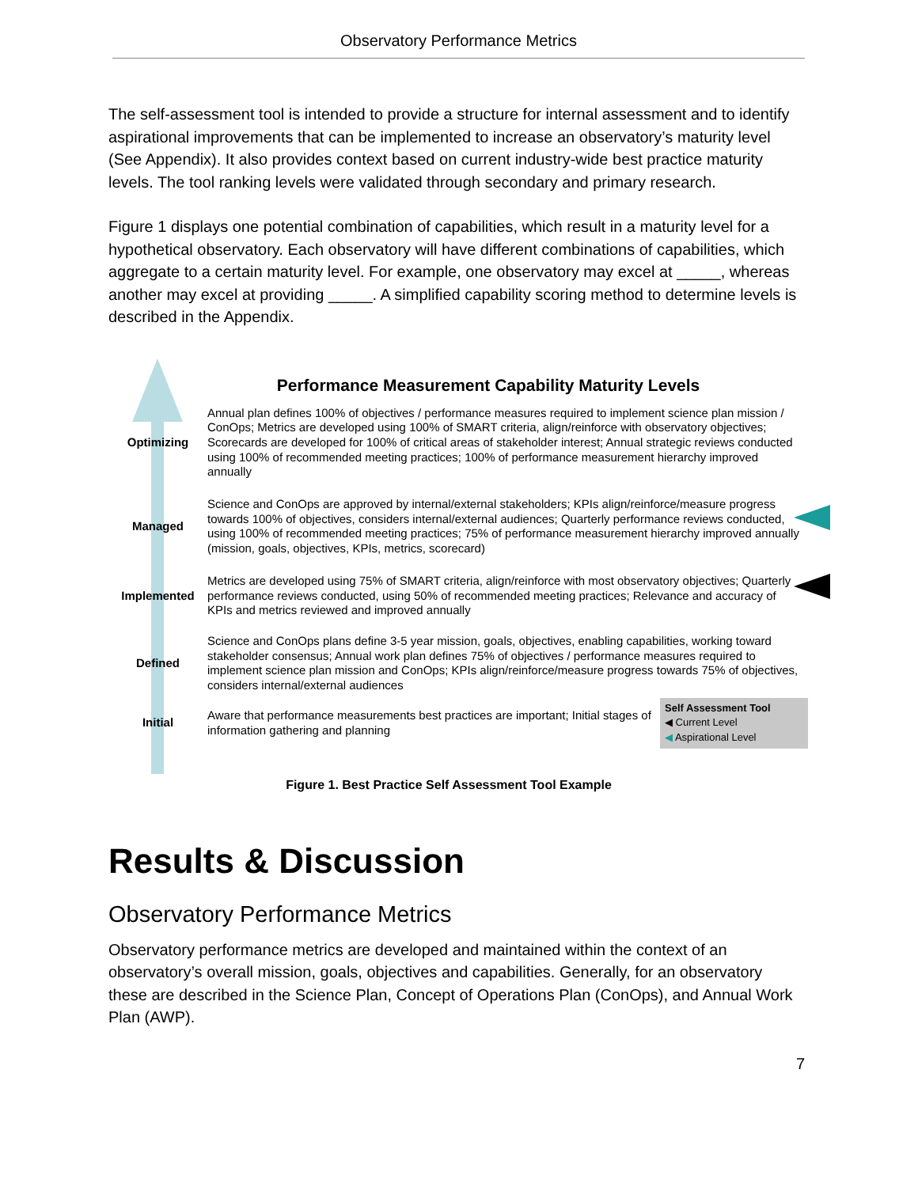Observatory Performance Metrics
The self-assessment tool is intended to provide a structure for internal assessment and to identify aspirational improvements that can be implemented to increase an observatory’s maturity level (See Appendix). It also provides context based on current industry-wide best practice maturity levels. The tool ranking levels were validated through secondary and primary research.
Figure 1 displays one potential combination of capabilities, which result in a maturity level for a hypothetical observatory. Each observatory will have different combinations of capabilities, which aggregate to a certain maturity level. For example, one observatory may excel at _____, whereas another may excel at providing _____. A simplified capability scoring method to determine levels is described in the Appendix.
Performance Measurement Capability Maturity Levels
Optimizing
Annual plan defines 100% of objectives / performance measures required to implement science plan mission / ConOps; Metrics are developed using 100% of SMART criteria, align/reinforce with observatory objectives; Scorecards are developed for 100% of critical areas of stakeholder interest; Annual strategic reviews conducted using 100% of recommended meeting practices; 100% of performance measurement hierarchy improved annually
Managed
Science and ConOps are approved by internal/external stakeholders; KPIs align/reinforce/measure progress towards 100% of objectives, considers internal/external audiences; Quarterly performance reviews conducted, using 100% of recommended meeting practices; 75% of performance measurement hierarchy improved annually (mission, goals, objectives, KPIs, metrics, scorecard)
Implemented
Metrics are developed using 75% of SMART criteria, align/reinforce with most observatory objectives; Quarterly performance reviews conducted, using 50% of recommended meeting practices; Relevance and accuracy of KPIs and metrics reviewed and improved annually
Defined
Science and ConOps plans define 3-5 year mission, goals, objectives, enabling capabilities, working toward stakeholder consensus; Annual work plan defines 75% of objectives / performance measures required to implement science plan mission and ConOps; KPIs align/reinforce/measure progress towards 75% of objectives, considers internal/external audiences
Initial
Aware that performance measurements best practices are important; Initial stages of information gathering and planning
Self Assessment Tool
◀ Current Level
◀ Aspirational Level
Figure 1. Best Practice Self Assessment Tool Example
Results & Discussion
Observatory Performance Metrics
Observatory performance metrics are developed and maintained within the context of an observatory’s overall mission, goals, objectives and capabilities. Generally, for an observatory these are described in the Science Plan, Concept of Operations Plan (ConOps), and Annual Work Plan (AWP).
7